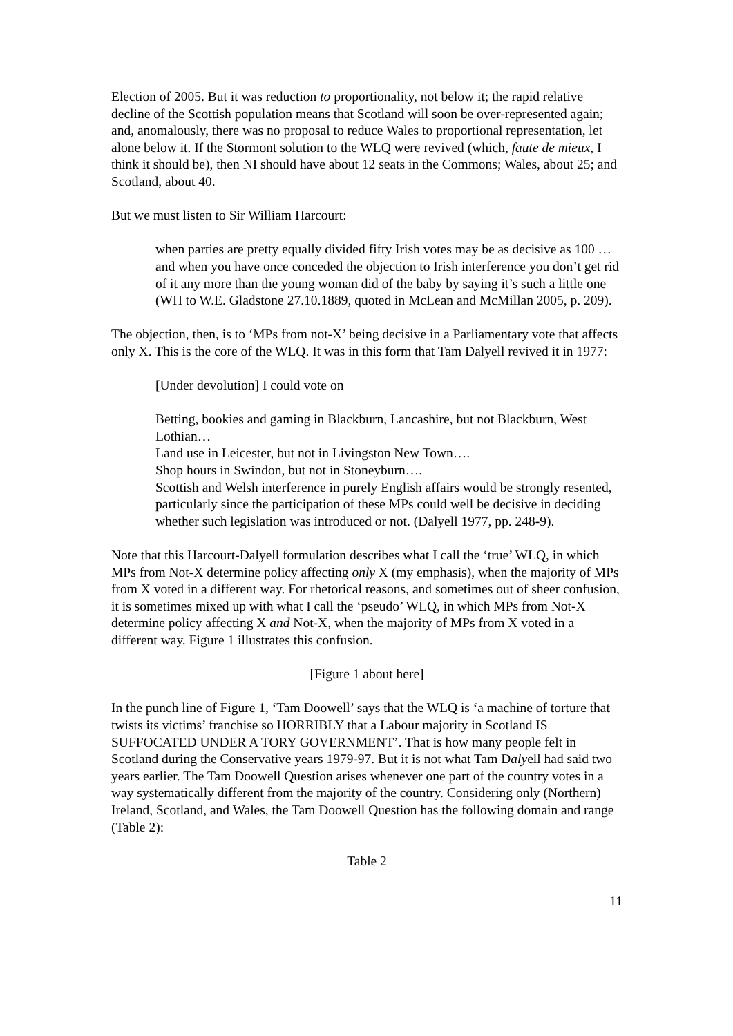Election of 2005. But it was reduction to proportionality, not below it; the rapid relative decline of the Scottish population means that Scotland will soon be over-represented again; and, anomalously, there was no proposal to reduce Wales to proportional representation, let alone below it. If the Stormont solution to the WLQ were revived (which, faute de mieux, I think it should be), then NI should have about 12 seats in the Commons; Wales, about 25; and Scotland, about 40.
But we must listen to Sir William Harcourt:
when parties are pretty equally divided fifty Irish votes may be as decisive as 100 … and when you have once conceded the objection to Irish interference you don’t get rid of it any more than the young woman did of the baby by saying it’s such a little one (WH to W.E. Gladstone 27.10.1889, quoted in McLean and McMillan 2005, p. 209).
The objection, then, is to ‘MPs from not-X’ being decisive in a Parliamentary vote that affects only X. This is the core of the WLQ. It was in this form that Tam Dalyell revived it in 1977:
[Under devolution] I could vote on
Betting, bookies and gaming in Blackburn, Lancashire, but not Blackburn, West Lothian…
Land use in Leicester, but not in Livingston New Town….
Shop hours in Swindon, but not in Stoneyburn….
Scottish and Welsh interference in purely English affairs would be strongly resented, particularly since the participation of these MPs could well be decisive in deciding whether such legislation was introduced or not. (Dalyell 1977, pp. 248-9).
Note that this Harcourt-Dalyell formulation describes what I call the ‘true’ WLQ, in which MPs from Not-X determine policy affecting only X (my emphasis), when the majority of MPs from X voted in a different way. For rhetorical reasons, and sometimes out of sheer confusion, it is sometimes mixed up with what I call the ‘pseudo’ WLQ, in which MPs from Not-X determine policy affecting X and Not-X, when the majority of MPs from X voted in a different way. Figure 1 illustrates this confusion.
[Figure 1 about here]
In the punch line of Figure 1, ‘Tam Doowell’ says that the WLQ is ‘a machine of torture that twists its victims’ franchise so HORRIBLY that a Labour majority in Scotland IS SUFFOCATED UNDER A TORY GOVERNMENT’. That is how many people felt in Scotland during the Conservative years 1979-97. But it is not what Tam Dalyell had said two years earlier. The Tam Doowell Question arises whenever one part of the country votes in a way systematically different from the majority of the country. Considering only (Northern) Ireland, Scotland, and Wales, the Tam Doowell Question has the following domain and range (Table 2):
Table 2
11